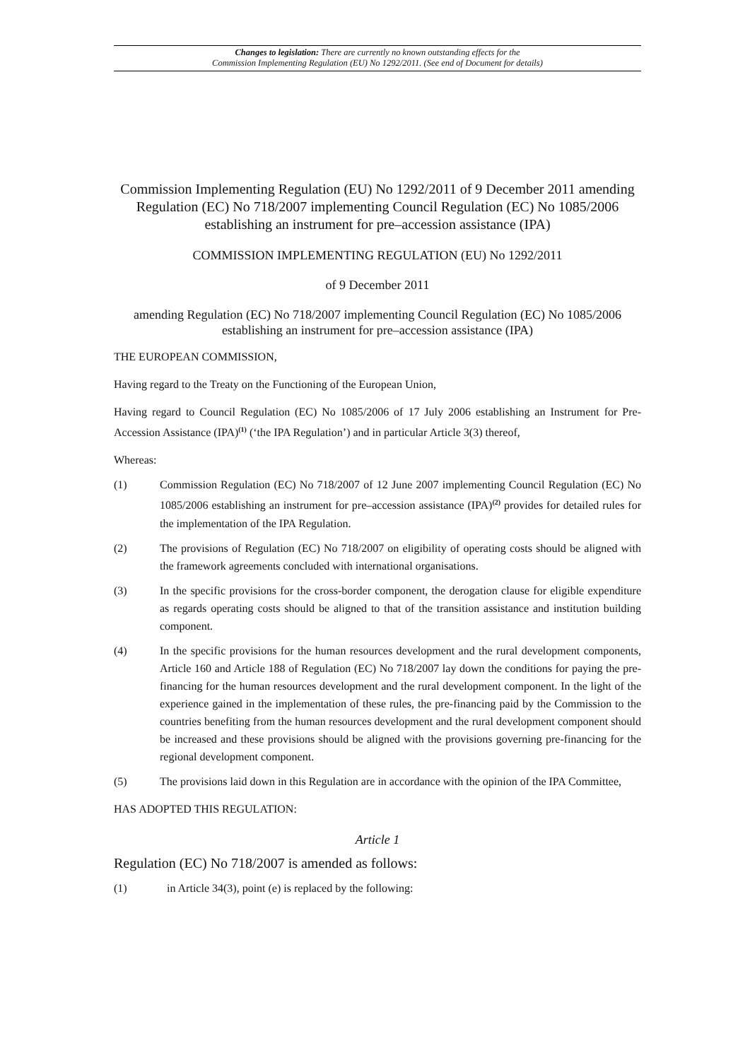Changes to legislation: There are currently no known outstanding effects for the
Commission Implementing Regulation (EU) No 1292/2011. (See end of Document for details)
Commission Implementing Regulation (EU) No 1292/2011 of 9 December 2011 amending Regulation (EC) No 718/2007 implementing Council Regulation (EC) No 1085/2006 establishing an instrument for pre–accession assistance (IPA)
COMMISSION IMPLEMENTING REGULATION (EU) No 1292/2011
of 9 December 2011
amending Regulation (EC) No 718/2007 implementing Council Regulation (EC) No 1085/2006 establishing an instrument for pre–accession assistance (IPA)
THE EUROPEAN COMMISSION,
Having regard to the Treaty on the Functioning of the European Union,
Having regard to Council Regulation (EC) No 1085/2006 of 17 July 2006 establishing an Instrument for Pre-Accession Assistance (IPA)<sup>(1)</sup> (‘the IPA Regulation’) and in particular Article 3(3) thereof,
Whereas:
(1) Commission Regulation (EC) No 718/2007 of 12 June 2007 implementing Council Regulation (EC) No 1085/2006 establishing an instrument for pre–accession assistance (IPA)<sup>(2)</sup> provides for detailed rules for the implementation of the IPA Regulation.
(2) The provisions of Regulation (EC) No 718/2007 on eligibility of operating costs should be aligned with the framework agreements concluded with international organisations.
(3) In the specific provisions for the cross-border component, the derogation clause for eligible expenditure as regards operating costs should be aligned to that of the transition assistance and institution building component.
(4) In the specific provisions for the human resources development and the rural development components, Article 160 and Article 188 of Regulation (EC) No 718/2007 lay down the conditions for paying the pre-financing for the human resources development and the rural development component. In the light of the experience gained in the implementation of these rules, the pre-financing paid by the Commission to the countries benefiting from the human resources development and the rural development component should be increased and these provisions should be aligned with the provisions governing pre-financing for the regional development component.
(5) The provisions laid down in this Regulation are in accordance with the opinion of the IPA Committee,
HAS ADOPTED THIS REGULATION:
Article 1
Regulation (EC) No 718/2007 is amended as follows:
(1) in Article 34(3), point (e) is replaced by the following: